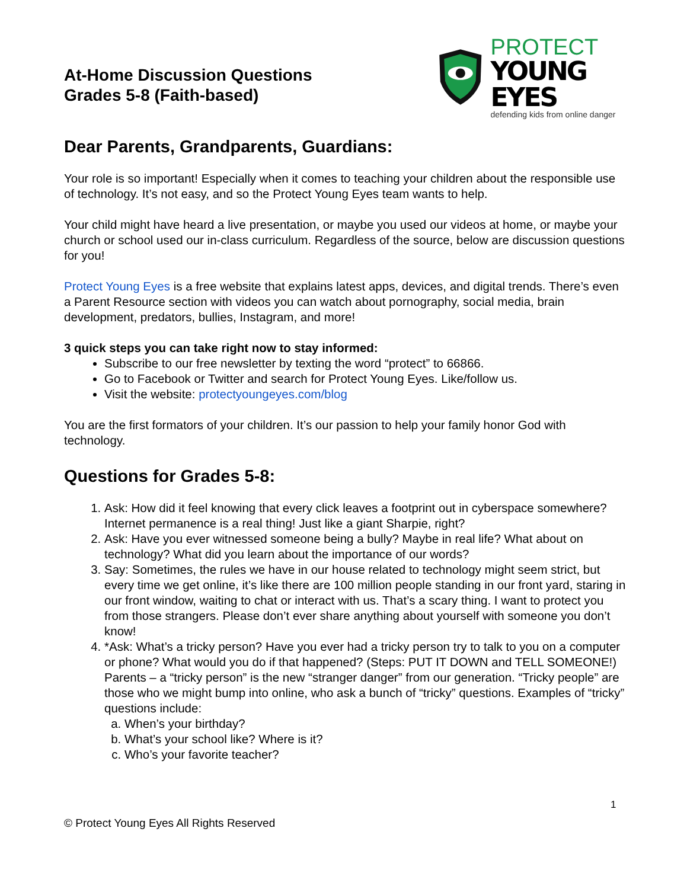At-Home Discussion Questions
Grades 5-8 (Faith-based)
PROTECT
YOUNG EYES
defending kids from online danger
Dear Parents, Grandparents, Guardians:
Your role is so important! Especially when it comes to teaching your children about the responsible use of technology. It’s not easy, and so the Protect Young Eyes team wants to help.
Your child might have heard a live presentation, or maybe you used our videos at home, or maybe your church or school used our in-class curriculum. Regardless of the source, below are discussion questions for you!
Protect Young Eyes is a free website that explains latest apps, devices, and digital trends. There’s even a Parent Resource section with videos you can watch about pornography, social media, brain development, predators, bullies, Instagram, and more!
3 quick steps you can take right now to stay informed:
Subscribe to our free newsletter by texting the word “protect” to 66866.
Go to Facebook or Twitter and search for Protect Young Eyes. Like/follow us.
Visit the website: protectyoungeyes.com/blog
You are the first formators of your children. It’s our passion to help your family honor God with technology.
Questions for Grades 5-8:
1. Ask: How did it feel knowing that every click leaves a footprint out in cyberspace somewhere? Internet permanence is a real thing! Just like a giant Sharpie, right?
2. Ask: Have you ever witnessed someone being a bully? Maybe in real life? What about on technology? What did you learn about the importance of our words?
3. Say: Sometimes, the rules we have in our house related to technology might seem strict, but every time we get online, it’s like there are 100 million people standing in our front yard, staring in our front window, waiting to chat or interact with us. That’s a scary thing. I want to protect you from those strangers. Please don’t ever share anything about yourself with someone you don’t know!
4. *Ask: What’s a tricky person? Have you ever had a tricky person try to talk to you on a computer or phone? What would you do if that happened? (Steps: PUT IT DOWN and TELL SOMEONE!) Parents – a “tricky person” is the new “stranger danger” from our generation. “Tricky people” are those who we might bump into online, who ask a bunch of “tricky” questions. Examples of “tricky” questions include:
a. When’s your birthday?
b. What’s your school like? Where is it?
c. Who’s your favorite teacher?
1
© Protect Young Eyes All Rights Reserved